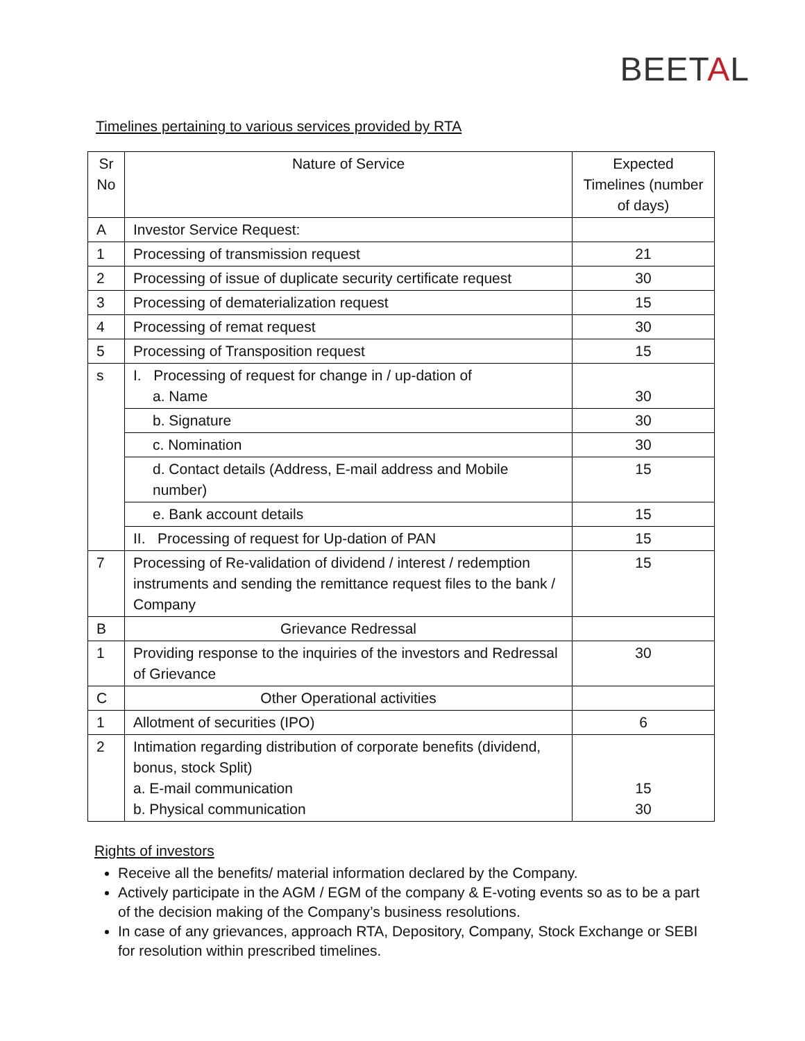BEETAL
Timelines pertaining to various services provided by RTA
| Sr No | Nature of Service | Expected Timelines (number of days) |
| A | Investor Service Request: | |
| 1 | Processing of transmission request | 21 |
| 2 | Processing of issue of duplicate security certificate request | 30 |
| 3 | Processing of dematerialization request | 15 |
| 4 | Processing of remat request | 30 |
| 5 | Processing of Transposition request | 15 |
| s | I. Processing of request for change in / up-dation of a. Name | 30 |
| | b. Signature | 30 |
| | c. Nomination | 30 |
| | d. Contact details (Address, E-mail address and Mobile number) | 15 |
| | e. Bank account details | 15 |
| | II. Processing of request for Up-dation of PAN | 15 |
| 7 | Processing of Re-validation of dividend / interest / redemption instruments and sending the remittance request files to the bank / Company | 15 |
| B | Grievance Redressal | |
| 1 | Providing response to the inquiries of the investors and Redressal of Grievance | 30 |
| C | Other Operational activities | |
| 1 | Allotment of securities (IPO) | 6 |
| 2 | Intimation regarding distribution of corporate benefits (dividend, bonus, stock Split) a. E-mail communication b. Physical communication | 15 30 |
Rights of investors
Receive all the benefits/ material information declared by the Company.
Actively participate in the AGM / EGM of the company & E-voting events so as to be a part of the decision making of the Company’s business resolutions.
In case of any grievances, approach RTA, Depository, Company, Stock Exchange or SEBI for resolution within prescribed timelines.